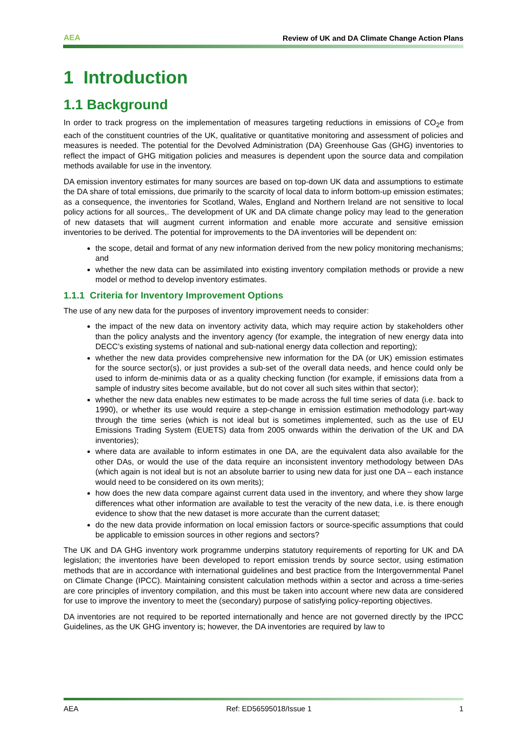AEA Review of UK and DA Climate Change Action Plans
1 Introduction
1.1 Background
In order to track progress on the implementation of measures targeting reductions in emissions of CO<sub>2</sub>e from each of the constituent countries of the UK, qualitative or quantitative monitoring and assessment of policies and measures is needed. The potential for the Devolved Administration (DA) Greenhouse Gas (GHG) inventories to reflect the impact of GHG mitigation policies and measures is dependent upon the source data and compilation methods available for use in the inventory.
DA emission inventory estimates for many sources are based on top-down UK data and assumptions to estimate the DA share of total emissions, due primarily to the scarcity of local data to inform bottom-up emission estimates; as a consequence, the inventories for Scotland, Wales, England and Northern Ireland are not sensitive to local policy actions for all sources,. The development of UK and DA climate change policy may lead to the generation of new datasets that will augment current information and enable more accurate and sensitive emission inventories to be derived. The potential for improvements to the DA inventories will be dependent on:
the scope, detail and format of any new information derived from the new policy monitoring mechanisms; and
whether the new data can be assimilated into existing inventory compilation methods or provide a new model or method to develop inventory estimates.
1.1.1 Criteria for Inventory Improvement Options
The use of any new data for the purposes of inventory improvement needs to consider:
the impact of the new data on inventory activity data, which may require action by stakeholders other than the policy analysts and the inventory agency (for example, the integration of new energy data into DECC’s existing systems of national and sub-national energy data collection and reporting);
whether the new data provides comprehensive new information for the DA (or UK) emission estimates for the source sector(s), or just provides a sub-set of the overall data needs, and hence could only be used to inform de-minimis data or as a quality checking function (for example, if emissions data from a sample of industry sites become available, but do not cover all such sites within that sector);
whether the new data enables new estimates to be made across the full time series of data (i.e. back to 1990), or whether its use would require a step-change in emission estimation methodology part-way through the time series (which is not ideal but is sometimes implemented, such as the use of EU Emissions Trading System (EUETS) data from 2005 onwards within the derivation of the UK and DA inventories);
where data are available to inform estimates in one DA, are the equivalent data also available for the other DAs, or would the use of the data require an inconsistent inventory methodology between DAs (which again is not ideal but is not an absolute barrier to using new data for just one DA – each instance would need to be considered on its own merits);
how does the new data compare against current data used in the inventory, and where they show large differences what other information are available to test the veracity of the new data, i.e. is there enough evidence to show that the new dataset is more accurate than the current dataset;
do the new data provide information on local emission factors or source-specific assumptions that could be applicable to emission sources in other regions and sectors?
The UK and DA GHG inventory work programme underpins statutory requirements of reporting for UK and DA legislation; the inventories have been developed to report emission trends by source sector, using estimation methods that are in accordance with international guidelines and best practice from the Intergovernmental Panel on Climate Change (IPCC). Maintaining consistent calculation methods within a sector and across a time-series are core principles of inventory compilation, and this must be taken into account where new data are considered for use to improve the inventory to meet the (secondary) purpose of satisfying policy-reporting objectives.
DA inventories are not required to be reported internationally and hence are not governed directly by the IPCC Guidelines, as the UK GHG inventory is; however, the DA inventories are required by law to
AEA Ref: ED56595018/Issue 1 1